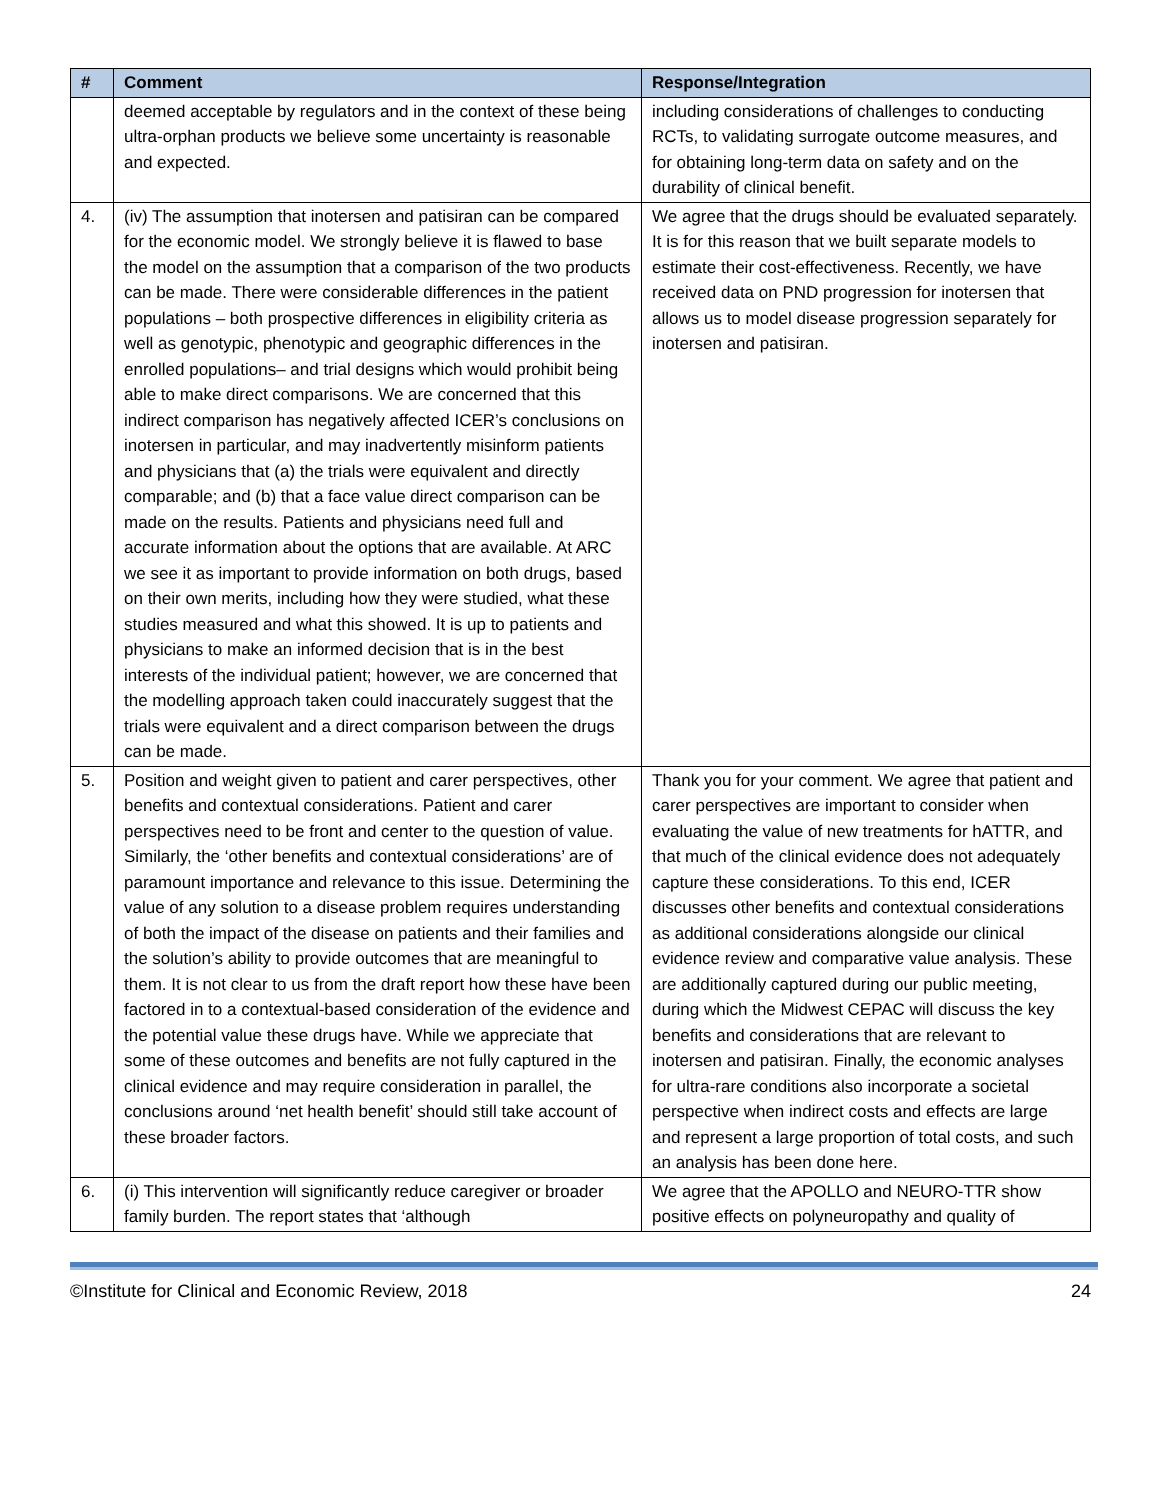| # | Comment | Response/Integration |
| --- | --- | --- |
| | deemed acceptable by regulators and in the context of these being ultra-orphan products we believe some uncertainty is reasonable and expected. | including considerations of challenges to conducting RCTs, to validating surrogate outcome measures, and for obtaining long-term data on safety and on the durability of clinical benefit. |
| 4. | (iv) The assumption that inotersen and patisiran can be compared for the economic model. We strongly believe it is flawed to base the model on the assumption that a comparison of the two products can be made. There were considerable differences in the patient populations – both prospective differences in eligibility criteria as well as genotypic, phenotypic and geographic differences in the enrolled populations– and trial designs which would prohibit being able to make direct comparisons. We are concerned that this indirect comparison has negatively affected ICER’s conclusions on inotersen in particular, and may inadvertently misinform patients and physicians that (a) the trials were equivalent and directly comparable; and (b) that a face value direct comparison can be made on the results. Patients and physicians need full and accurate information about the options that are available. At ARC we see it as important to provide information on both drugs, based on their own merits, including how they were studied, what these studies measured and what this showed. It is up to patients and physicians to make an informed decision that is in the best interests of the individual patient; however, we are concerned that the modelling approach taken could inaccurately suggest that the trials were equivalent and a direct comparison between the drugs can be made. | We agree that the drugs should be evaluated separately. It is for this reason that we built separate models to estimate their cost-effectiveness. Recently, we have received data on PND progression for inotersen that allows us to model disease progression separately for inotersen and patisiran. |
| 5. | Position and weight given to patient and carer perspectives, other benefits and contextual considerations. Patient and carer perspectives need to be front and center to the question of value. Similarly, the ‘other benefits and contextual considerations’ are of paramount importance and relevance to this issue. Determining the value of any solution to a disease problem requires understanding of both the impact of the disease on patients and their families and the solution’s ability to provide outcomes that are meaningful to them. It is not clear to us from the draft report how these have been factored in to a contextual-based consideration of the evidence and the potential value these drugs have. While we appreciate that some of these outcomes and benefits are not fully captured in the clinical evidence and may require consideration in parallel, the conclusions around ‘net health benefit’ should still take account of these broader factors. | Thank you for your comment. We agree that patient and carer perspectives are important to consider when evaluating the value of new treatments for hATTR, and that much of the clinical evidence does not adequately capture these considerations. To this end, ICER discusses other benefits and contextual considerations as additional considerations alongside our clinical evidence review and comparative value analysis. These are additionally captured during our public meeting, during which the Midwest CEPAC will discuss the key benefits and considerations that are relevant to inotersen and patisiran. Finally, the economic analyses for ultra-rare conditions also incorporate a societal perspective when indirect costs and effects are large and represent a large proportion of total costs, and such an analysis has been done here. |
| 6. | (i) This intervention will significantly reduce caregiver or broader family burden. The report states that ‘although | We agree that the APOLLO and NEURO-TTR show positive effects on polyneuropathy and quality of |
©Institute for Clinical and Economic Review, 2018 24